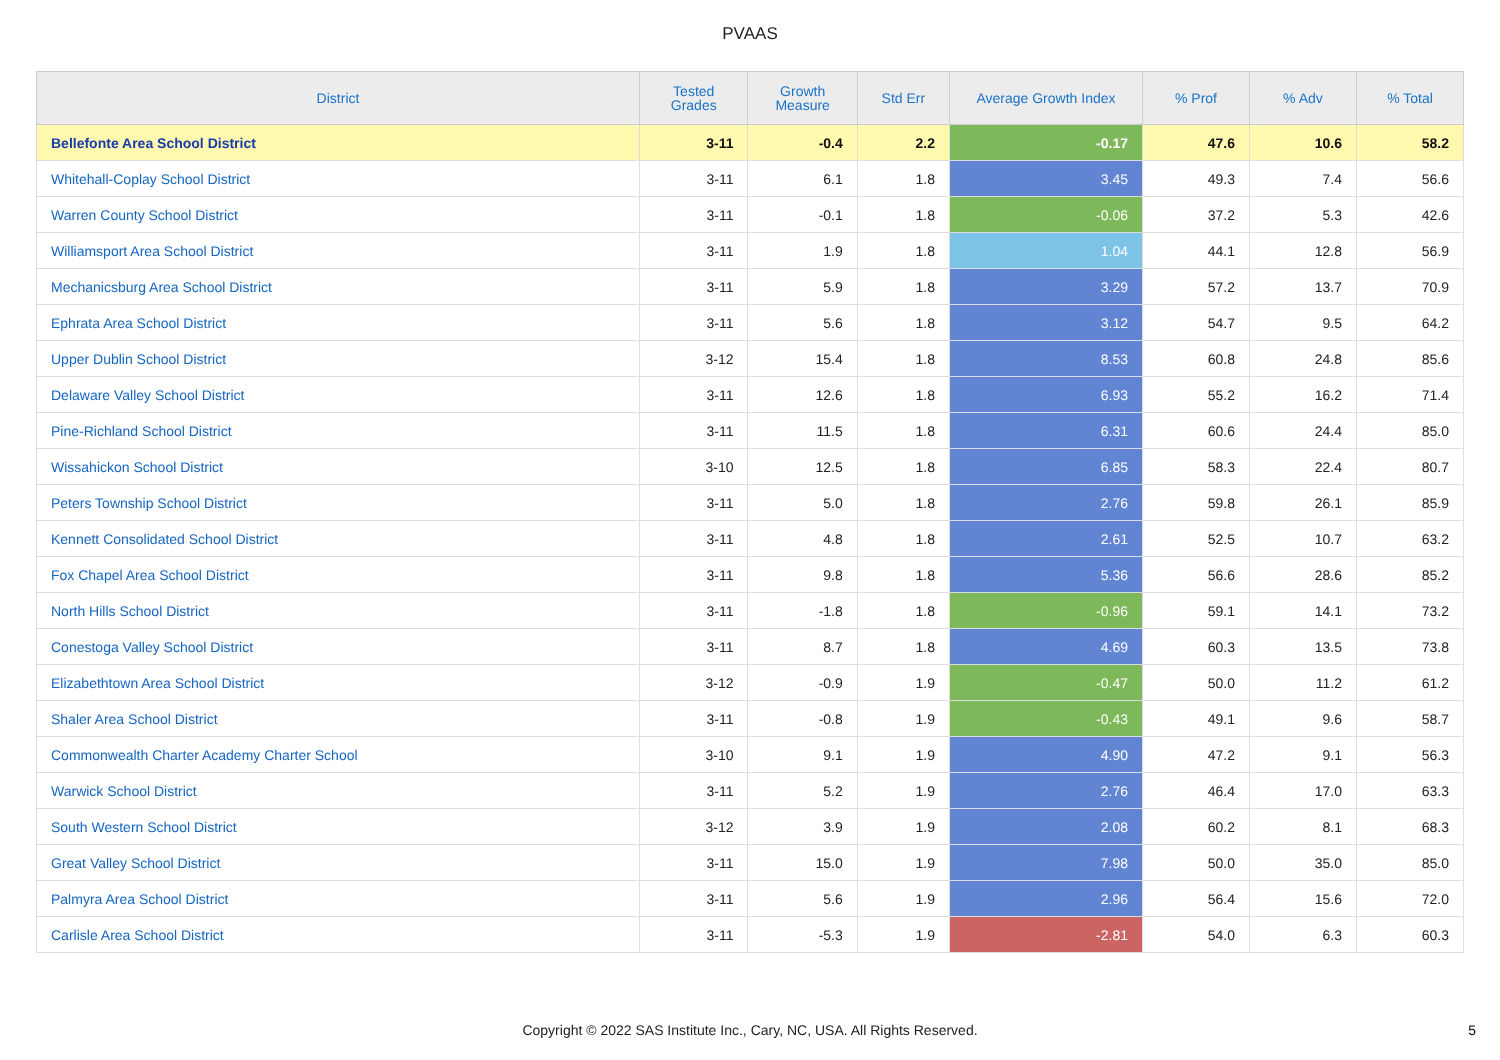PVAAS
| District | Tested Grades | Growth Measure | Std Err | Average Growth Index | % Prof | % Adv | % Total |
| --- | --- | --- | --- | --- | --- | --- | --- |
| Bellefonte Area School District | 3-11 | -0.4 | 2.2 | -0.17 | 47.6 | 10.6 | 58.2 |
| Whitehall-Coplay School District | 3-11 | 6.1 | 1.8 | 3.45 | 49.3 | 7.4 | 56.6 |
| Warren County School District | 3-11 | -0.1 | 1.8 | -0.06 | 37.2 | 5.3 | 42.6 |
| Williamsport Area School District | 3-11 | 1.9 | 1.8 | 1.04 | 44.1 | 12.8 | 56.9 |
| Mechanicsburg Area School District | 3-11 | 5.9 | 1.8 | 3.29 | 57.2 | 13.7 | 70.9 |
| Ephrata Area School District | 3-11 | 5.6 | 1.8 | 3.12 | 54.7 | 9.5 | 64.2 |
| Upper Dublin School District | 3-12 | 15.4 | 1.8 | 8.53 | 60.8 | 24.8 | 85.6 |
| Delaware Valley School District | 3-11 | 12.6 | 1.8 | 6.93 | 55.2 | 16.2 | 71.4 |
| Pine-Richland School District | 3-11 | 11.5 | 1.8 | 6.31 | 60.6 | 24.4 | 85.0 |
| Wissahickon School District | 3-10 | 12.5 | 1.8 | 6.85 | 58.3 | 22.4 | 80.7 |
| Peters Township School District | 3-11 | 5.0 | 1.8 | 2.76 | 59.8 | 26.1 | 85.9 |
| Kennett Consolidated School District | 3-11 | 4.8 | 1.8 | 2.61 | 52.5 | 10.7 | 63.2 |
| Fox Chapel Area School District | 3-11 | 9.8 | 1.8 | 5.36 | 56.6 | 28.6 | 85.2 |
| North Hills School District | 3-11 | -1.8 | 1.8 | -0.96 | 59.1 | 14.1 | 73.2 |
| Conestoga Valley School District | 3-11 | 8.7 | 1.8 | 4.69 | 60.3 | 13.5 | 73.8 |
| Elizabethtown Area School District | 3-12 | -0.9 | 1.9 | -0.47 | 50.0 | 11.2 | 61.2 |
| Shaler Area School District | 3-11 | -0.8 | 1.9 | -0.43 | 49.1 | 9.6 | 58.7 |
| Commonwealth Charter Academy Charter School | 3-10 | 9.1 | 1.9 | 4.90 | 47.2 | 9.1 | 56.3 |
| Warwick School District | 3-11 | 5.2 | 1.9 | 2.76 | 46.4 | 17.0 | 63.3 |
| South Western School District | 3-12 | 3.9 | 1.9 | 2.08 | 60.2 | 8.1 | 68.3 |
| Great Valley School District | 3-11 | 15.0 | 1.9 | 7.98 | 50.0 | 35.0 | 85.0 |
| Palmyra Area School District | 3-11 | 5.6 | 1.9 | 2.96 | 56.4 | 15.6 | 72.0 |
| Carlisle Area School District | 3-11 | -5.3 | 1.9 | -2.81 | 54.0 | 6.3 | 60.3 |
Copyright © 2022 SAS Institute Inc., Cary, NC, USA. All Rights Reserved.
5